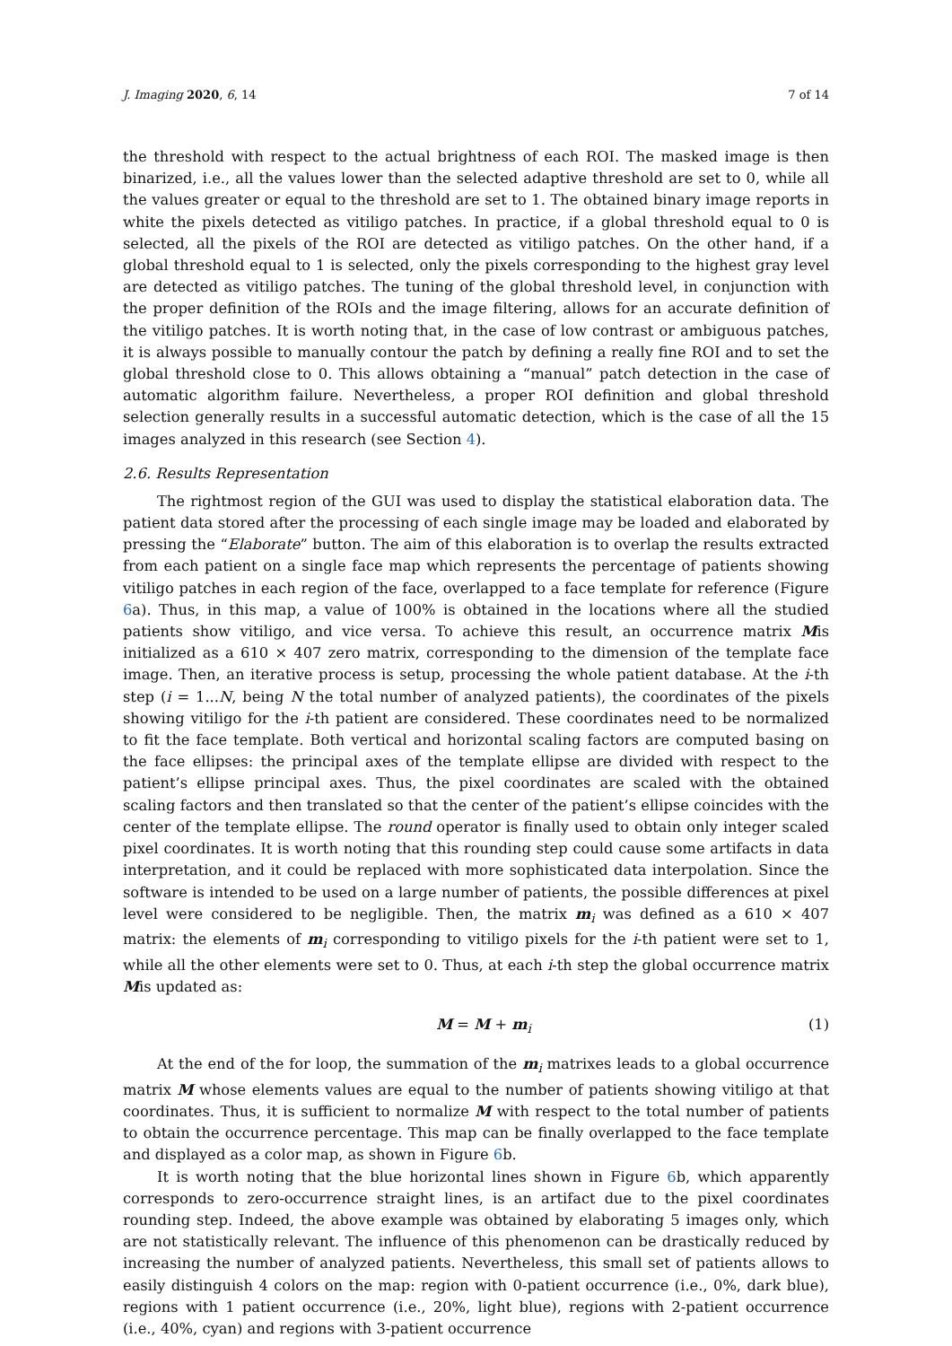J. Imaging 2020, 6, 14 7 of 14
the threshold with respect to the actual brightness of each ROI. The masked image is then binarized, i.e., all the values lower than the selected adaptive threshold are set to 0, while all the values greater or equal to the threshold are set to 1. The obtained binary image reports in white the pixels detected as vitiligo patches. In practice, if a global threshold equal to 0 is selected, all the pixels of the ROI are detected as vitiligo patches. On the other hand, if a global threshold equal to 1 is selected, only the pixels corresponding to the highest gray level are detected as vitiligo patches. The tuning of the global threshold level, in conjunction with the proper definition of the ROIs and the image filtering, allows for an accurate definition of the vitiligo patches. It is worth noting that, in the case of low contrast or ambiguous patches, it is always possible to manually contour the patch by defining a really fine ROI and to set the global threshold close to 0. This allows obtaining a “manual” patch detection in the case of automatic algorithm failure. Nevertheless, a proper ROI definition and global threshold selection generally results in a successful automatic detection, which is the case of all the 15 images analyzed in this research (see Section 4).
2.6. Results Representation
The rightmost region of the GUI was used to display the statistical elaboration data. The patient data stored after the processing of each single image may be loaded and elaborated by pressing the “Elaborate” button. The aim of this elaboration is to overlap the results extracted from each patient on a single face map which represents the percentage of patients showing vitiligo patches in each region of the face, overlapped to a face template for reference (Figure 6a). Thus, in this map, a value of 100% is obtained in the locations where all the studied patients show vitiligo, and vice versa. To achieve this result, an occurrence matrix Mis initialized as a 610 × 407 zero matrix, corresponding to the dimension of the template face image. Then, an iterative process is setup, processing the whole patient database. At the i-th step (i = 1...N, being N the total number of analyzed patients), the coordinates of the pixels showing vitiligo for the i-th patient are considered. These coordinates need to be normalized to fit the face template. Both vertical and horizontal scaling factors are computed basing on the face ellipses: the principal axes of the template ellipse are divided with respect to the patient’s ellipse principal axes. Thus, the pixel coordinates are scaled with the obtained scaling factors and then translated so that the center of the patient’s ellipse coincides with the center of the template ellipse. The round operator is finally used to obtain only integer scaled pixel coordinates. It is worth noting that this rounding step could cause some artifacts in data interpretation, and it could be replaced with more sophisticated data interpolation. Since the software is intended to be used on a large number of patients, the possible differences at pixel level were considered to be negligible. Then, the matrix m<sub>i</sub> was defined as a 610 × 407 matrix: the elements of m<sub>i</sub> corresponding to vitiligo pixels for the i-th patient were set to 1, while all the other elements were set to 0. Thus, at each i-th step the global occurrence matrix Mis updated as:
M = M + m<sub>i</sub> (1)
At the end of the for loop, the summation of the m<sub>i</sub> matrixes leads to a global occurrence matrix M whose elements values are equal to the number of patients showing vitiligo at that coordinates. Thus, it is sufficient to normalize M with respect to the total number of patients to obtain the occurrence percentage. This map can be finally overlapped to the face template and displayed as a color map, as shown in Figure 6b.
It is worth noting that the blue horizontal lines shown in Figure 6b, which apparently corresponds to zero-occurrence straight lines, is an artifact due to the pixel coordinates rounding step. Indeed, the above example was obtained by elaborating 5 images only, which are not statistically relevant. The influence of this phenomenon can be drastically reduced by increasing the number of analyzed patients. Nevertheless, this small set of patients allows to easily distinguish 4 colors on the map: region with 0-patient occurrence (i.e., 0%, dark blue), regions with 1 patient occurrence (i.e., 20%, light blue), regions with 2-patient occurrence (i.e., 40%, cyan) and regions with 3-patient occurrence